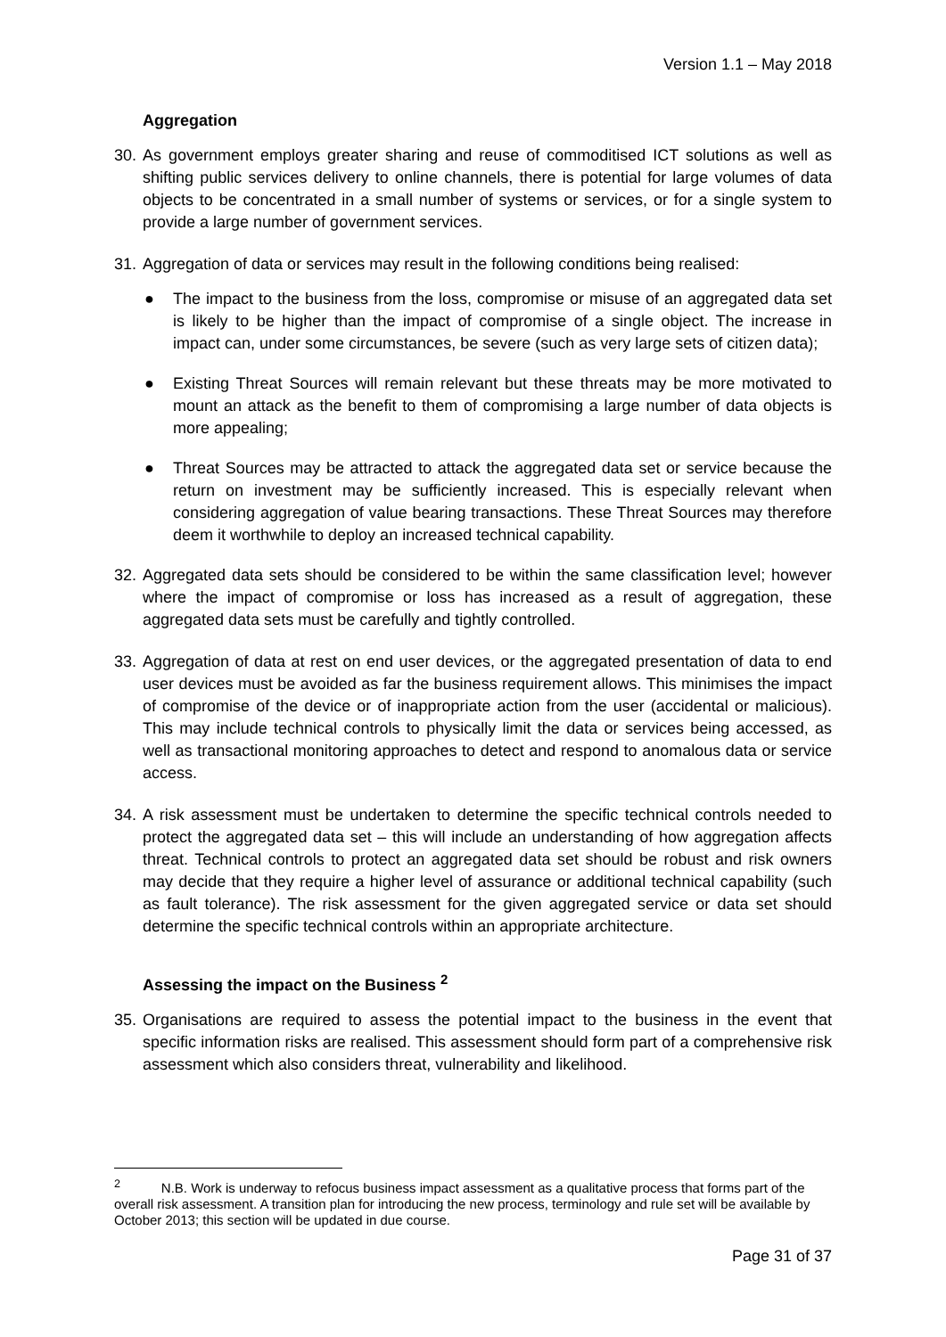Version 1.1 – May 2018
Aggregation
30. As government employs greater sharing and reuse of commoditised ICT solutions as well as shifting public services delivery to online channels, there is potential for large volumes of data objects to be concentrated in a small number of systems or services, or for a single system to provide a large number of government services.
31. Aggregation of data or services may result in the following conditions being realised:
● The impact to the business from the loss, compromise or misuse of an aggregated data set is likely to be higher than the impact of compromise of a single object. The increase in impact can, under some circumstances, be severe (such as very large sets of citizen data);
● Existing Threat Sources will remain relevant but these threats may be more motivated to mount an attack as the benefit to them of compromising a large number of data objects is more appealing;
● Threat Sources may be attracted to attack the aggregated data set or service because the return on investment may be sufficiently increased. This is especially relevant when considering aggregation of value bearing transactions. These Threat Sources may therefore deem it worthwhile to deploy an increased technical capability.
32. Aggregated data sets should be considered to be within the same classification level; however where the impact of compromise or loss has increased as a result of aggregation, these aggregated data sets must be carefully and tightly controlled.
33. Aggregation of data at rest on end user devices, or the aggregated presentation of data to end user devices must be avoided as far the business requirement allows. This minimises the impact of compromise of the device or of inappropriate action from the user (accidental or malicious). This may include technical controls to physically limit the data or services being accessed, as well as transactional monitoring approaches to detect and respond to anomalous data or service access.
34. A risk assessment must be undertaken to determine the specific technical controls needed to protect the aggregated data set – this will include an understanding of how aggregation affects threat. Technical controls to protect an aggregated data set should be robust and risk owners may decide that they require a higher level of assurance or additional technical capability (such as fault tolerance). The risk assessment for the given aggregated service or data set should determine the specific technical controls within an appropriate architecture.
Assessing the impact on the Business <sup>2</sup>
35. Organisations are required to assess the potential impact to the business in the event that specific information risks are realised. This assessment should form part of a comprehensive risk assessment which also considers threat, vulnerability and likelihood.
<sup>2</sup> N.B. Work is underway to refocus business impact assessment as a qualitative process that forms part of the overall risk assessment. A transition plan for introducing the new process, terminology and rule set will be available by October 2013; this section will be updated in due course.
Page 31 of 37